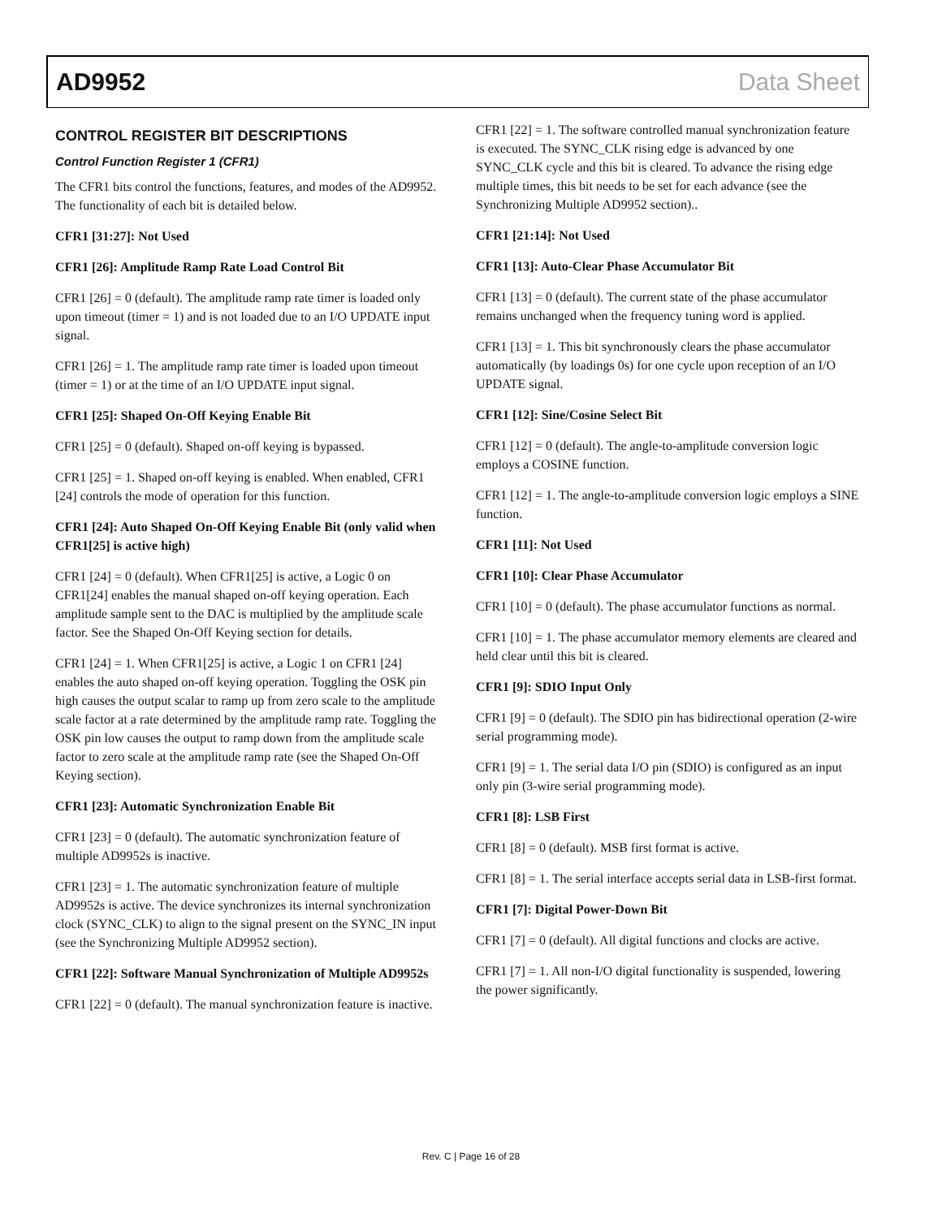AD9952 Data Sheet
CONTROL REGISTER BIT DESCRIPTIONS
Control Function Register 1 (CFR1)
The CFR1 bits control the functions, features, and modes of the AD9952. The functionality of each bit is detailed below.
CFR1 [31:27]: Not Used
CFR1 [26]: Amplitude Ramp Rate Load Control Bit
CFR1 [26] = 0 (default). The amplitude ramp rate timer is loaded only upon timeout (timer = 1) and is not loaded due to an I/O UPDATE input signal.
CFR1 [26] = 1. The amplitude ramp rate timer is loaded upon timeout (timer = 1) or at the time of an I/O UPDATE input signal.
CFR1 [25]: Shaped On-Off Keying Enable Bit
CFR1 [25] = 0 (default). Shaped on-off keying is bypassed.
CFR1 [25] = 1. Shaped on-off keying is enabled. When enabled, CFR1 [24] controls the mode of operation for this function.
CFR1 [24]: Auto Shaped On-Off Keying Enable Bit (only valid when CFR1[25] is active high)
CFR1 [24] = 0 (default). When CFR1[25] is active, a Logic 0 on CFR1[24] enables the manual shaped on-off keying operation. Each amplitude sample sent to the DAC is multiplied by the amplitude scale factor. See the Shaped On-Off Keying section for details.
CFR1 [24] = 1. When CFR1[25] is active, a Logic 1 on CFR1 [24] enables the auto shaped on-off keying operation. Toggling the OSK pin high causes the output scalar to ramp up from zero scale to the amplitude scale factor at a rate determined by the amplitude ramp rate. Toggling the OSK pin low causes the output to ramp down from the amplitude scale factor to zero scale at the amplitude ramp rate (see the Shaped On-Off Keying section).
CFR1 [23]: Automatic Synchronization Enable Bit
CFR1 [23] = 0 (default). The automatic synchronization feature of multiple AD9952s is inactive.
CFR1 [23] = 1. The automatic synchronization feature of multiple AD9952s is active. The device synchronizes its internal synchronization clock (SYNC_CLK) to align to the signal present on the SYNC_IN input (see the Synchronizing Multiple AD9952 section).
CFR1 [22]: Software Manual Synchronization of Multiple AD9952s
CFR1 [22] = 0 (default). The manual synchronization feature is inactive.
CFR1 [22] = 1. The software controlled manual synchronization feature is executed. The SYNC_CLK rising edge is advanced by one SYNC_CLK cycle and this bit is cleared. To advance the rising edge multiple times, this bit needs to be set for each advance (see the Synchronizing Multiple AD9952 section)..
CFR1 [21:14]: Not Used
CFR1 [13]: Auto-Clear Phase Accumulator Bit
CFR1 [13] = 0 (default). The current state of the phase accumulator remains unchanged when the frequency tuning word is applied.
CFR1 [13] = 1. This bit synchronously clears the phase accumulator automatically (by loadings 0s) for one cycle upon reception of an I/O UPDATE signal.
CFR1 [12]: Sine/Cosine Select Bit
CFR1 [12] = 0 (default). The angle-to-amplitude conversion logic employs a COSINE function.
CFR1 [12] = 1. The angle-to-amplitude conversion logic employs a SINE function.
CFR1 [11]: Not Used
CFR1 [10]: Clear Phase Accumulator
CFR1 [10] = 0 (default). The phase accumulator functions as normal.
CFR1 [10] = 1. The phase accumulator memory elements are cleared and held clear until this bit is cleared.
CFR1 [9]: SDIO Input Only
CFR1 [9] = 0 (default). The SDIO pin has bidirectional operation (2-wire serial programming mode).
CFR1 [9] = 1. The serial data I/O pin (SDIO) is configured as an input only pin (3-wire serial programming mode).
CFR1 [8]: LSB First
CFR1 [8] = 0 (default). MSB first format is active.
CFR1 [8] = 1. The serial interface accepts serial data in LSB-first format.
CFR1 [7]: Digital Power-Down Bit
CFR1 [7] = 0 (default). All digital functions and clocks are active.
CFR1 [7] = 1. All non-I/O digital functionality is suspended, lowering the power significantly.
Rev. C | Page 16 of 28